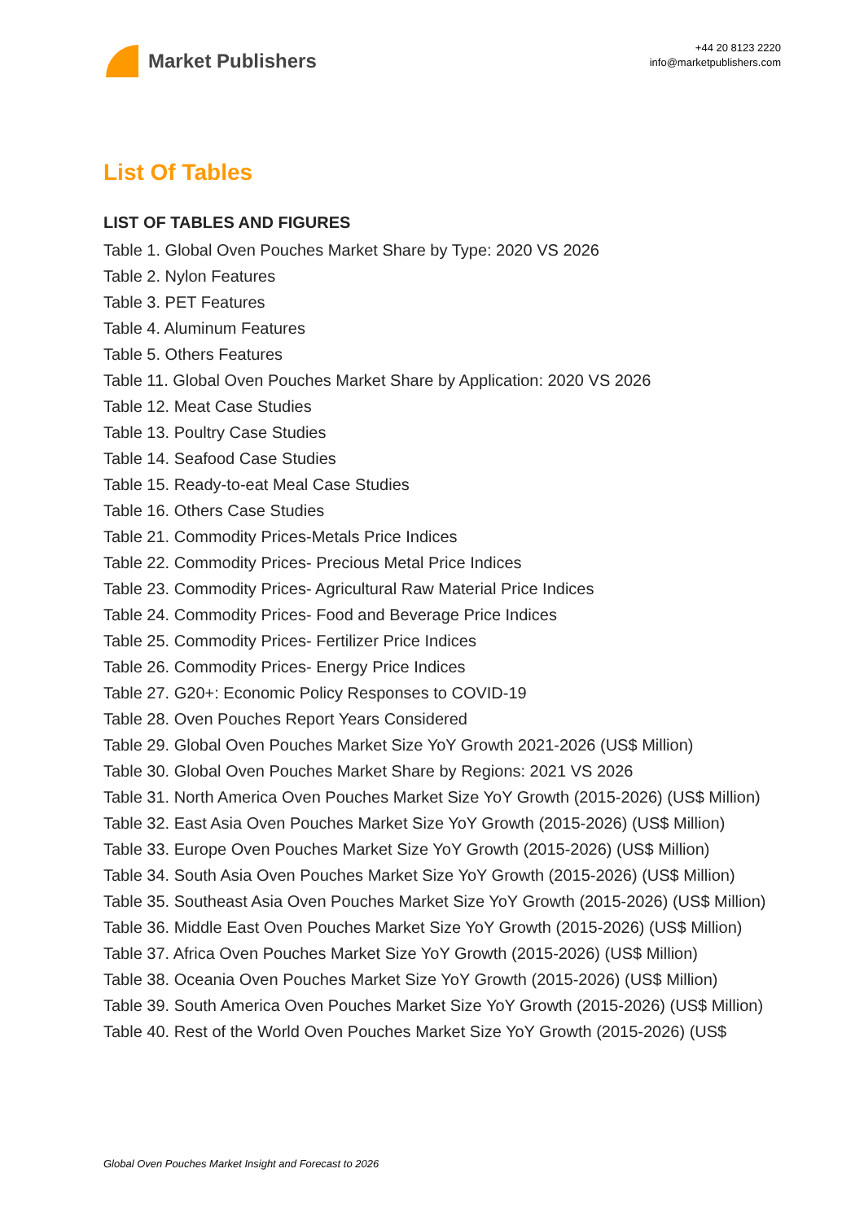Market Publishers
+44 20 8123 2220
info@marketpublishers.com
List Of Tables
LIST OF TABLES AND FIGURES
Table 1. Global Oven Pouches Market Share by Type: 2020 VS 2026
Table 2. Nylon Features
Table 3. PET Features
Table 4. Aluminum Features
Table 5. Others Features
Table 11. Global Oven Pouches Market Share by Application: 2020 VS 2026
Table 12. Meat Case Studies
Table 13. Poultry Case Studies
Table 14. Seafood Case Studies
Table 15. Ready-to-eat Meal Case Studies
Table 16. Others Case Studies
Table 21. Commodity Prices-Metals Price Indices
Table 22. Commodity Prices- Precious Metal Price Indices
Table 23. Commodity Prices- Agricultural Raw Material Price Indices
Table 24. Commodity Prices- Food and Beverage Price Indices
Table 25. Commodity Prices- Fertilizer Price Indices
Table 26. Commodity Prices- Energy Price Indices
Table 27. G20+: Economic Policy Responses to COVID-19
Table 28. Oven Pouches Report Years Considered
Table 29. Global Oven Pouches Market Size YoY Growth 2021-2026 (US$ Million)
Table 30. Global Oven Pouches Market Share by Regions: 2021 VS 2026
Table 31. North America Oven Pouches Market Size YoY Growth (2015-2026) (US$ Million)
Table 32. East Asia Oven Pouches Market Size YoY Growth (2015-2026) (US$ Million)
Table 33. Europe Oven Pouches Market Size YoY Growth (2015-2026) (US$ Million)
Table 34. South Asia Oven Pouches Market Size YoY Growth (2015-2026) (US$ Million)
Table 35. Southeast Asia Oven Pouches Market Size YoY Growth (2015-2026) (US$ Million)
Table 36. Middle East Oven Pouches Market Size YoY Growth (2015-2026) (US$ Million)
Table 37. Africa Oven Pouches Market Size YoY Growth (2015-2026) (US$ Million)
Table 38. Oceania Oven Pouches Market Size YoY Growth (2015-2026) (US$ Million)
Table 39. South America Oven Pouches Market Size YoY Growth (2015-2026) (US$ Million)
Table 40. Rest of the World Oven Pouches Market Size YoY Growth (2015-2026) (US$
Global Oven Pouches Market Insight and Forecast to 2026